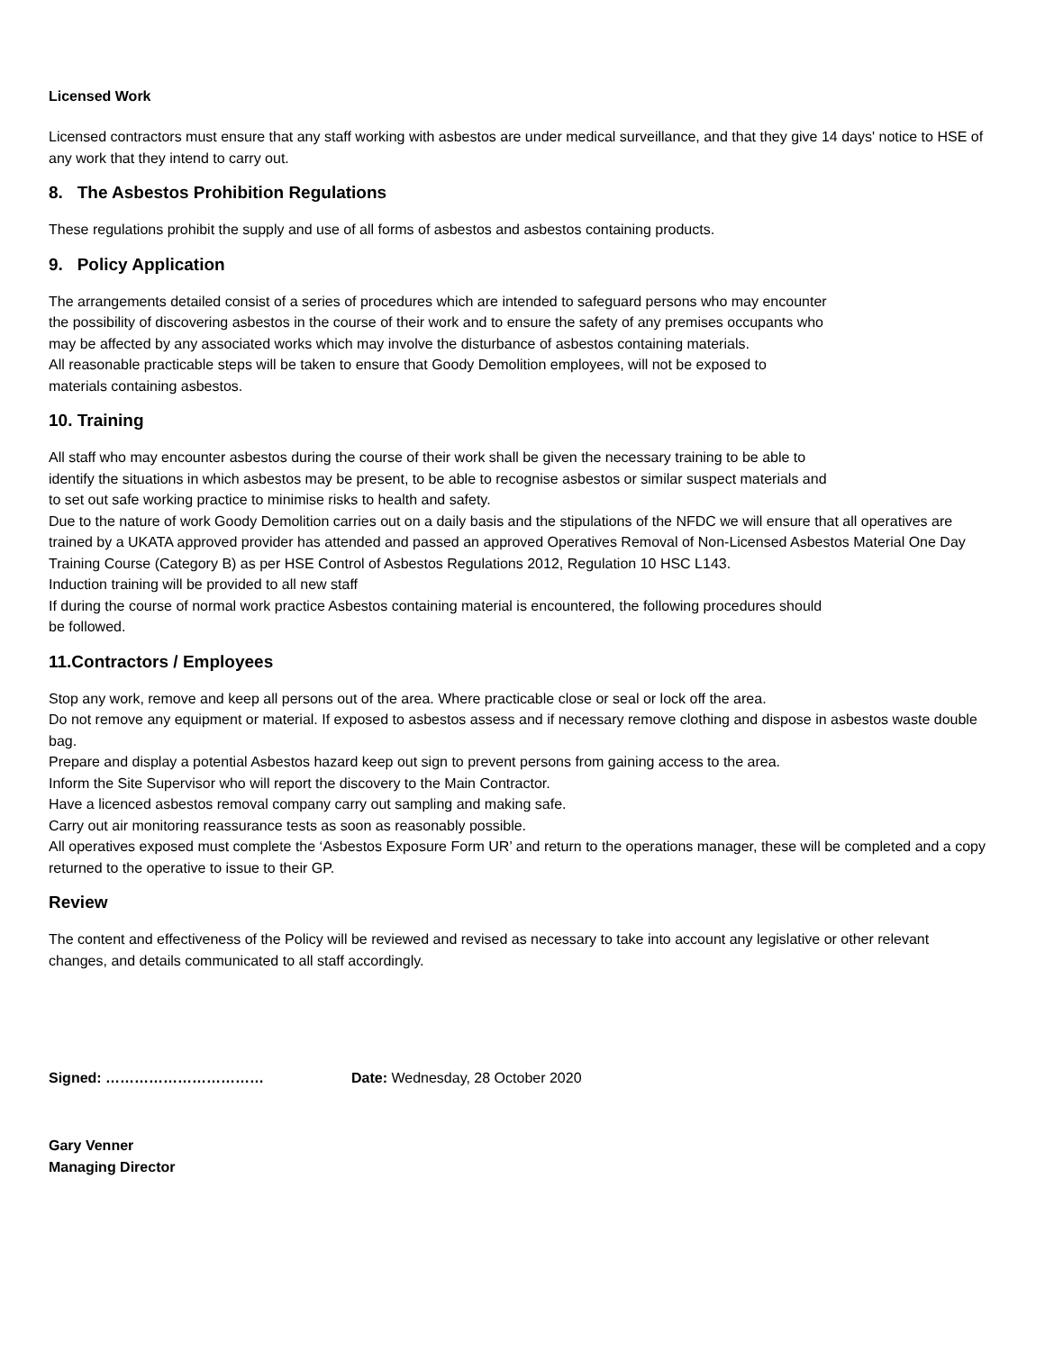Licensed Work
Licensed contractors must ensure that any staff working with asbestos are under medical surveillance, and that they give 14 days' notice to HSE of any work that they intend to carry out.
8. The Asbestos Prohibition Regulations
These regulations prohibit the supply and use of all forms of asbestos and asbestos containing products.
9. Policy Application
The arrangements detailed consist of a series of procedures which are intended to safeguard persons who may encounter
the possibility of discovering asbestos in the course of their work and to ensure the safety of any premises occupants who
may be affected by any associated works which may involve the disturbance of asbestos containing materials.
All reasonable practicable steps will be taken to ensure that Goody Demolition employees, will not be exposed to
materials containing asbestos.
10. Training
All staff who may encounter asbestos during the course of their work shall be given the necessary training to be able to
identify the situations in which asbestos may be present, to be able to recognise asbestos or similar suspect materials and
to set out safe working practice to minimise risks to health and safety.
Due to the nature of work Goody Demolition carries out on a daily basis and the stipulations of the NFDC we will ensure that all operatives are trained by a UKATA approved provider has attended and passed an approved Operatives Removal of Non-Licensed Asbestos Material One Day Training Course (Category B) as per HSE Control of Asbestos Regulations 2012, Regulation 10 HSC L143.
Induction training will be provided to all new staff
If during the course of normal work practice Asbestos containing material is encountered, the following procedures should
be followed.
11.Contractors / Employees
Stop any work, remove and keep all persons out of the area. Where practicable close or seal or lock off the area.
Do not remove any equipment or material. If exposed to asbestos assess and if necessary remove clothing and dispose in asbestos waste double bag.
Prepare and display a potential Asbestos hazard keep out sign to prevent persons from gaining access to the area.
Inform the Site Supervisor who will report the discovery to the Main Contractor.
Have a licenced asbestos removal company carry out sampling and making safe.
Carry out air monitoring reassurance tests as soon as reasonably possible.
All operatives exposed must complete the ‘Asbestos Exposure Form UR’ and return to the operations manager, these will be completed and a copy returned to the operative to issue to their GP.
Review
The content and effectiveness of the Policy will be reviewed and revised as necessary to take into account any legislative or other relevant changes, and details communicated to all staff accordingly.
Signed: …………………………… Date: Wednesday, 28 October 2020
Gary Venner
Managing Director